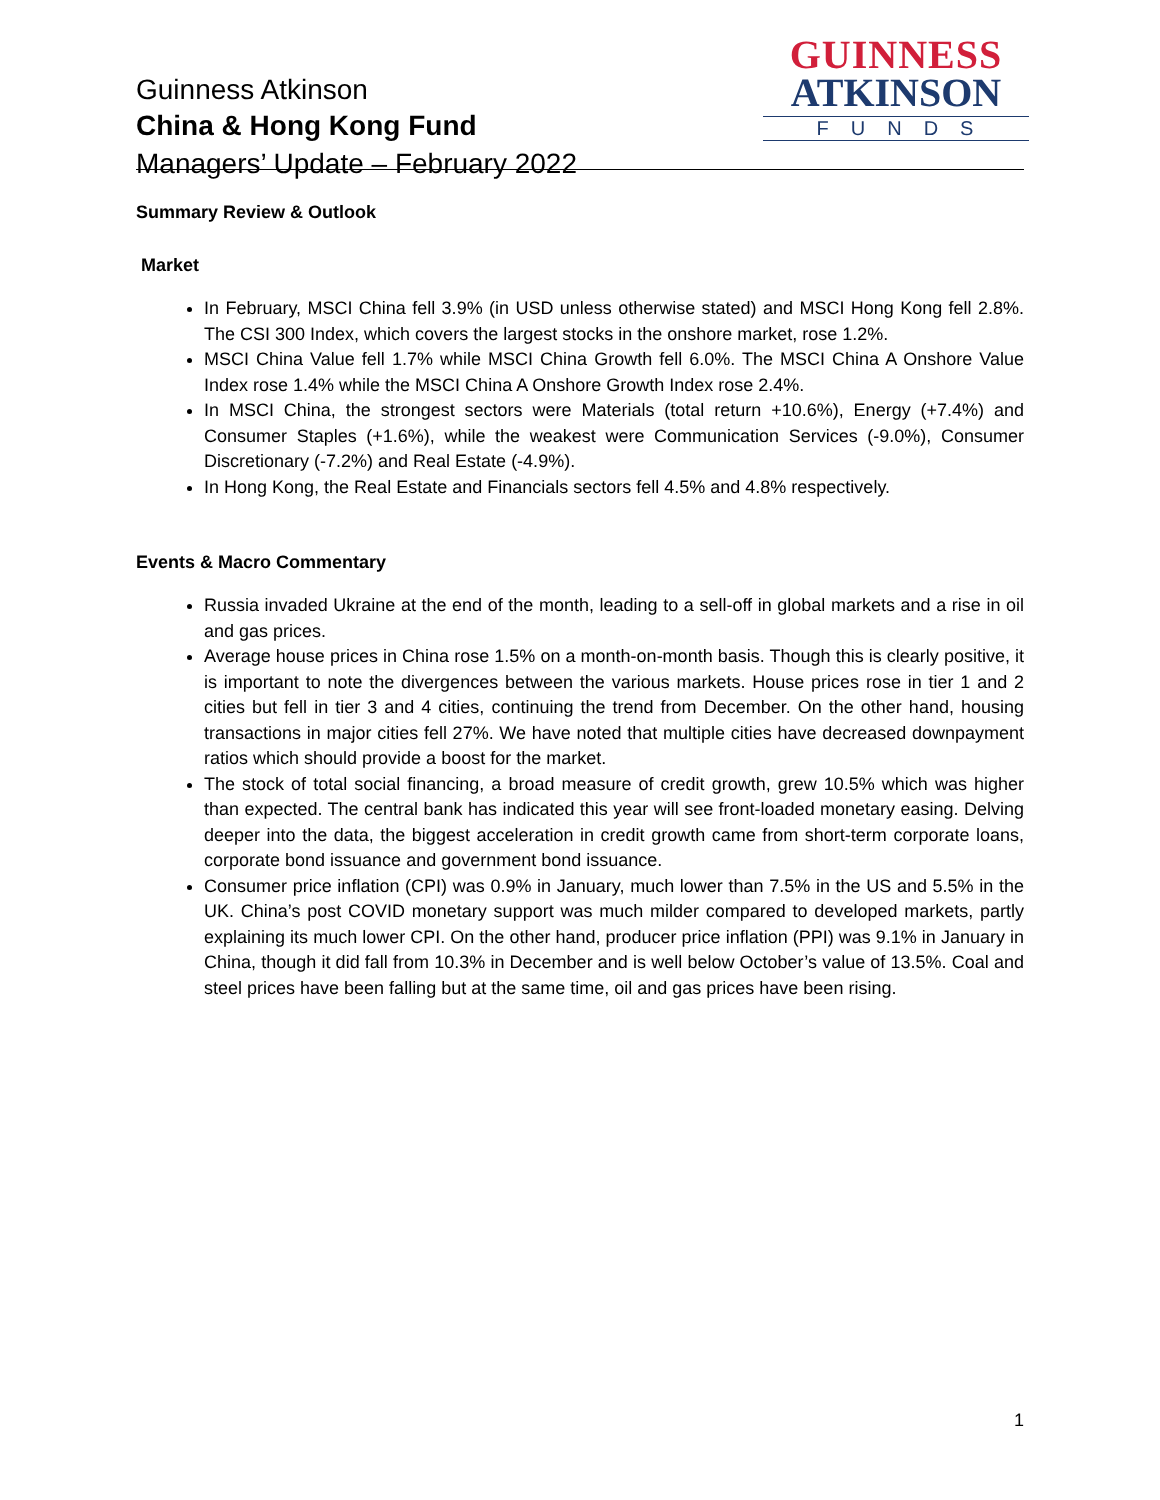Guinness Atkinson
China & Hong Kong Fund
Managers’ Update – February 2022
GUINNESS
ATKINSON
FUNDS
Summary Review & Outlook
Market
In February, MSCI China fell 3.9% (in USD unless otherwise stated) and MSCI Hong Kong fell 2.8%. The CSI 300 Index, which covers the largest stocks in the onshore market, rose 1.2%.
MSCI China Value fell 1.7% while MSCI China Growth fell 6.0%. The MSCI China A Onshore Value Index rose 1.4% while the MSCI China A Onshore Growth Index rose 2.4%.
In MSCI China, the strongest sectors were Materials (total return +10.6%), Energy (+7.4%) and Consumer Staples (+1.6%), while the weakest were Communication Services (-9.0%), Consumer Discretionary (-7.2%) and Real Estate (-4.9%).
In Hong Kong, the Real Estate and Financials sectors fell 4.5% and 4.8% respectively.
Events & Macro Commentary
Russia invaded Ukraine at the end of the month, leading to a sell-off in global markets and a rise in oil and gas prices.
Average house prices in China rose 1.5% on a month-on-month basis. Though this is clearly positive, it is important to note the divergences between the various markets. House prices rose in tier 1 and 2 cities but fell in tier 3 and 4 cities, continuing the trend from December. On the other hand, housing transactions in major cities fell 27%. We have noted that multiple cities have decreased downpayment ratios which should provide a boost for the market.
The stock of total social financing, a broad measure of credit growth, grew 10.5% which was higher than expected. The central bank has indicated this year will see front-loaded monetary easing. Delving deeper into the data, the biggest acceleration in credit growth came from short-term corporate loans, corporate bond issuance and government bond issuance.
Consumer price inflation (CPI) was 0.9% in January, much lower than 7.5% in the US and 5.5% in the UK. China’s post COVID monetary support was much milder compared to developed markets, partly explaining its much lower CPI. On the other hand, producer price inflation (PPI) was 9.1% in January in China, though it did fall from 10.3% in December and is well below October’s value of 13.5%. Coal and steel prices have been falling but at the same time, oil and gas prices have been rising.
1